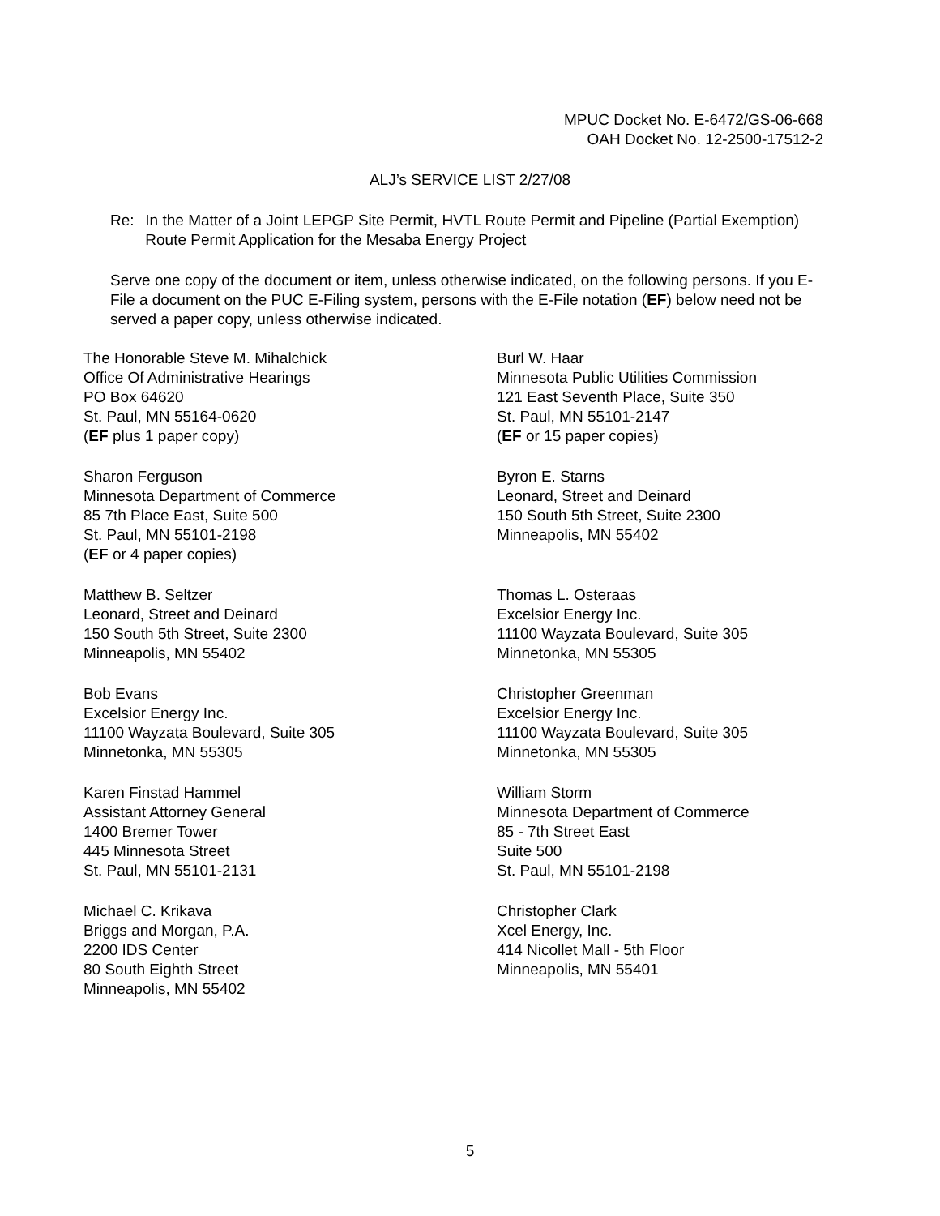MPUC Docket No. E-6472/GS-06-668
OAH Docket No. 12-2500-17512-2
ALJ’s SERVICE LIST 2/27/08
Re: In the Matter of a Joint LEPGP Site Permit, HVTL Route Permit and Pipeline (Partial Exemption) Route Permit Application for the Mesaba Energy Project
Serve one copy of the document or item, unless otherwise indicated, on the following persons. If you E-File a document on the PUC E-Filing system, persons with the E-File notation (EF) below need not be served a paper copy, unless otherwise indicated.
The Honorable Steve M. Mihalchick
Office Of Administrative Hearings
PO Box 64620
St. Paul, MN 55164-0620
(EF plus 1 paper copy)
Burl W. Haar
Minnesota Public Utilities Commission
121 East Seventh Place, Suite 350
St. Paul, MN 55101-2147
(EF or 15 paper copies)
Sharon Ferguson
Minnesota Department of Commerce
85 7th Place East, Suite 500
St. Paul, MN 55101-2198
(EF or 4 paper copies)
Byron E. Starns
Leonard, Street and Deinard
150 South 5th Street, Suite 2300
Minneapolis, MN 55402
Matthew B. Seltzer
Leonard, Street and Deinard
150 South 5th Street, Suite 2300
Minneapolis, MN 55402
Thomas L. Osteraas
Excelsior Energy Inc.
11100 Wayzata Boulevard, Suite 305
Minnetonka, MN 55305
Bob Evans
Excelsior Energy Inc.
11100 Wayzata Boulevard, Suite 305
Minnetonka, MN 55305
Christopher Greenman
Excelsior Energy Inc.
11100 Wayzata Boulevard, Suite 305
Minnetonka, MN 55305
Karen Finstad Hammel
Assistant Attorney General
1400 Bremer Tower
445 Minnesota Street
St. Paul, MN 55101-2131
William Storm
Minnesota Department of Commerce
85 - 7th Street East
Suite 500
St. Paul, MN 55101-2198
Michael C. Krikava
Briggs and Morgan, P.A.
2200 IDS Center
80 South Eighth Street
Minneapolis, MN 55402
Christopher Clark
Xcel Energy, Inc.
414 Nicollet Mall - 5th Floor
Minneapolis, MN 55401
5